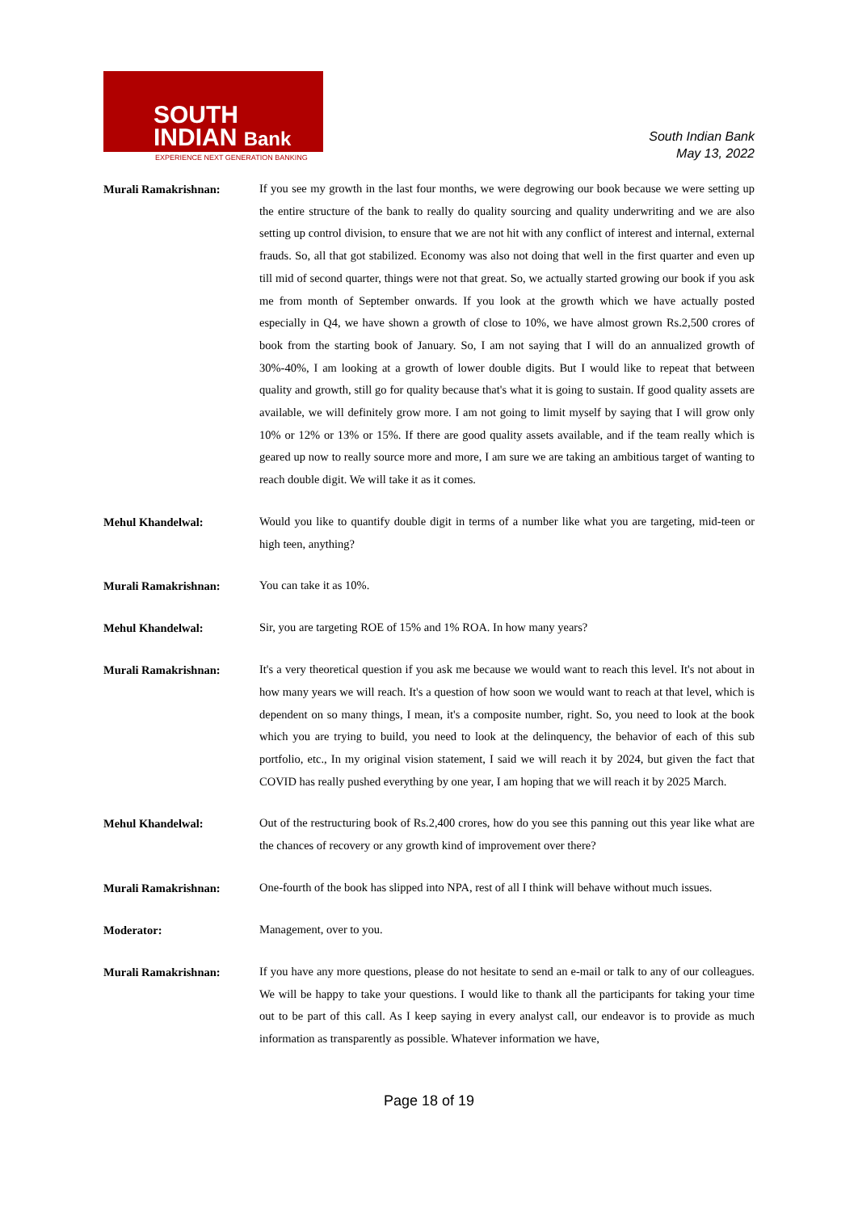SOUTH
INDIAN Bank
EXPERIENCE NEXT GENERATION BANKING
South Indian Bank
May 13, 2022
Murali Ramakrishnan:
If you see my growth in the last four months, we were degrowing our book because we were setting up the entire structure of the bank to really do quality sourcing and quality underwriting and we are also setting up control division, to ensure that we are not hit with any conflict of interest and internal, external frauds. So, all that got stabilized. Economy was also not doing that well in the first quarter and even up till mid of second quarter, things were not that great. So, we actually started growing our book if you ask me from month of September onwards. If you look at the growth which we have actually posted especially in Q4, we have shown a growth of close to 10%, we have almost grown Rs.2,500 crores of book from the starting book of January. So, I am not saying that I will do an annualized growth of 30%-40%, I am looking at a growth of lower double digits. But I would like to repeat that between quality and growth, still go for quality because that's what it is going to sustain. If good quality assets are available, we will definitely grow more. I am not going to limit myself by saying that I will grow only 10% or 12% or 13% or 15%. If there are good quality assets available, and if the team really which is geared up now to really source more and more, I am sure we are taking an ambitious target of wanting to reach double digit. We will take it as it comes.
Mehul Khandelwal:
Would you like to quantify double digit in terms of a number like what you are targeting, mid-teen or high teen, anything?
Murali Ramakrishnan:
You can take it as 10%.
Mehul Khandelwal:
Sir, you are targeting ROE of 15% and 1% ROA. In how many years?
Murali Ramakrishnan:
It's a very theoretical question if you ask me because we would want to reach this level. It's not about in how many years we will reach. It's a question of how soon we would want to reach at that level, which is dependent on so many things, I mean, it's a composite number, right. So, you need to look at the book which you are trying to build, you need to look at the delinquency, the behavior of each of this sub portfolio, etc., In my original vision statement, I said we will reach it by 2024, but given the fact that COVID has really pushed everything by one year, I am hoping that we will reach it by 2025 March.
Mehul Khandelwal:
Out of the restructuring book of Rs.2,400 crores, how do you see this panning out this year like what are the chances of recovery or any growth kind of improvement over there?
Murali Ramakrishnan:
One-fourth of the book has slipped into NPA, rest of all I think will behave without much issues.
Moderator:
Management, over to you.
Murali Ramakrishnan:
If you have any more questions, please do not hesitate to send an e-mail or talk to any of our colleagues. We will be happy to take your questions. I would like to thank all the participants for taking your time out to be part of this call. As I keep saying in every analyst call, our endeavor is to provide as much information as transparently as possible. Whatever information we have,
Page 18 of 19